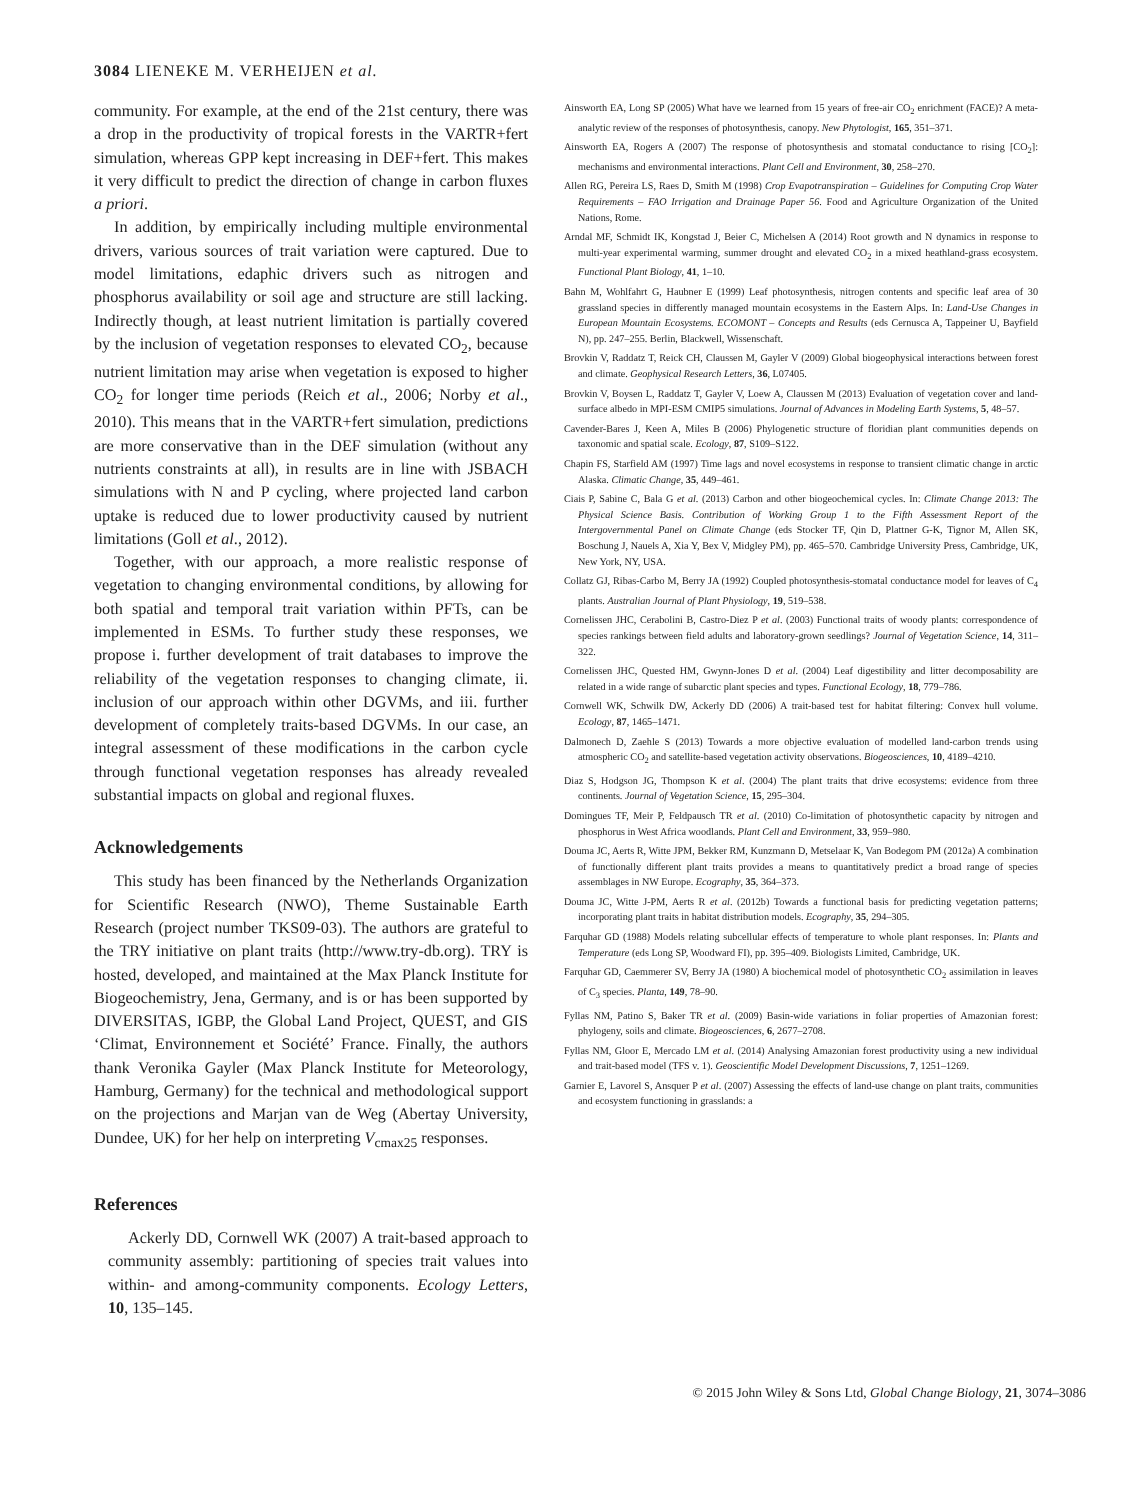3084 LIENEKE M. VERHEIJEN et al.
community. For example, at the end of the 21st century, there was a drop in the productivity of tropical forests in the VARTR+fert simulation, whereas GPP kept increasing in DEF+fert. This makes it very difficult to predict the direction of change in carbon fluxes a priori.
In addition, by empirically including multiple environmental drivers, various sources of trait variation were captured. Due to model limitations, edaphic drivers such as nitrogen and phosphorus availability or soil age and structure are still lacking. Indirectly though, at least nutrient limitation is partially covered by the inclusion of vegetation responses to elevated CO<sub>2</sub>, because nutrient limitation may arise when vegetation is exposed to higher CO<sub>2</sub> for longer time periods (Reich et al., 2006; Norby et al., 2010). This means that in the VARTR+fert simulation, predictions are more conservative than in the DEF simulation (without any nutrients constraints at all), in results are in line with JSBACH simulations with N and P cycling, where projected land carbon uptake is reduced due to lower productivity caused by nutrient limitations (Goll et al., 2012).
Together, with our approach, a more realistic response of vegetation to changing environmental conditions, by allowing for both spatial and temporal trait variation within PFTs, can be implemented in ESMs. To further study these responses, we propose i. further development of trait databases to improve the reliability of the vegetation responses to changing climate, ii. inclusion of our approach within other DGVMs, and iii. further development of completely traits-based DGVMs. In our case, an integral assessment of these modifications in the carbon cycle through functional vegetation responses has already revealed substantial impacts on global and regional fluxes.
Acknowledgements
This study has been financed by the Netherlands Organization for Scientific Research (NWO), Theme Sustainable Earth Research (project number TKS09-03). The authors are grateful to the TRY initiative on plant traits (http://www.try-db.org). TRY is hosted, developed, and maintained at the Max Planck Institute for Biogeochemistry, Jena, Germany, and is or has been supported by DIVERSITAS, IGBP, the Global Land Project, QUEST, and GIS ‘Climat, Environnement et Société’ France. Finally, the authors thank Veronika Gayler (Max Planck Institute for Meteorology, Hamburg, Germany) for the technical and methodological support on the projections and Marjan van de Weg (Abertay University, Dundee, UK) for her help on interpreting V<sub>cmax25</sub> responses.
References
Ackerly DD, Cornwell WK (2007) A trait-based approach to community assembly: partitioning of species trait values into within- and among-community components. Ecology Letters, 10, 135–145.
Ainsworth EA, Long SP (2005) What have we learned from 15 years of free-air CO<sub>2</sub> enrichment (FACE)? A meta-analytic review of the responses of photosynthesis, canopy. New Phytologist, 165, 351–371.
Ainsworth EA, Rogers A (2007) The response of photosynthesis and stomatal conductance to rising [CO<sub>2</sub>]: mechanisms and environmental interactions. Plant Cell and Environment, 30, 258–270.
Allen RG, Pereira LS, Raes D, Smith M (1998) Crop Evapotranspiration – Guidelines for Computing Crop Water Requirements – FAO Irrigation and Drainage Paper 56. Food and Agriculture Organization of the United Nations, Rome.
Arndal MF, Schmidt IK, Kongstad J, Beier C, Michelsen A (2014) Root growth and N dynamics in response to multi-year experimental warming, summer drought and elevated CO<sub>2</sub> in a mixed heathland-grass ecosystem. Functional Plant Biology, 41, 1–10.
Bahn M, Wohlfahrt G, Haubner E (1999) Leaf photosynthesis, nitrogen contents and specific leaf area of 30 grassland species in differently managed mountain ecosystems in the Eastern Alps. In: Land-Use Changes in European Mountain Ecosystems. ECOMONT – Concepts and Results (eds Cernusca A, Tappeiner U, Bayfield N), pp. 247–255. Berlin, Blackwell, Wissenschaft.
Brovkin V, Raddatz T, Reick CH, Claussen M, Gayler V (2009) Global biogeophysical interactions between forest and climate. Geophysical Research Letters, 36, L07405.
Brovkin V, Boysen L, Raddatz T, Gayler V, Loew A, Claussen M (2013) Evaluation of vegetation cover and land-surface albedo in MPI-ESM CMIP5 simulations. Journal of Advances in Modeling Earth Systems, 5, 48–57.
Cavender-Bares J, Keen A, Miles B (2006) Phylogenetic structure of floridian plant communities depends on taxonomic and spatial scale. Ecology, 87, S109–S122.
Chapin FS, Starfield AM (1997) Time lags and novel ecosystems in response to transient climatic change in arctic Alaska. Climatic Change, 35, 449–461.
Ciais P, Sabine C, Bala G et al. (2013) Carbon and other biogeochemical cycles. In: Climate Change 2013: The Physical Science Basis. Contribution of Working Group 1 to the Fifth Assessment Report of the Intergovernmental Panel on Climate Change (eds Stocker TF, Qin D, Plattner G-K, Tignor M, Allen SK, Boschung J, Nauels A, Xia Y, Bex V, Midgley PM), pp. 465–570. Cambridge University Press, Cambridge, UK, New York, NY, USA.
Collatz GJ, Ribas-Carbo M, Berry JA (1992) Coupled photosynthesis-stomatal conductance model for leaves of C<sub>4</sub> plants. Australian Journal of Plant Physiology, 19, 519–538.
Cornelissen JHC, Cerabolini B, Castro-Diez P et al. (2003) Functional traits of woody plants: correspondence of species rankings between field adults and laboratory-grown seedlings? Journal of Vegetation Science, 14, 311–322.
Cornelissen JHC, Quested HM, Gwynn-Jones D et al. (2004) Leaf digestibility and litter decomposability are related in a wide range of subarctic plant species and types. Functional Ecology, 18, 779–786.
Cornwell WK, Schwilk DW, Ackerly DD (2006) A trait-based test for habitat filtering: Convex hull volume. Ecology, 87, 1465–1471.
Dalmonech D, Zaehle S (2013) Towards a more objective evaluation of modelled land-carbon trends using atmospheric CO<sub>2</sub> and satellite-based vegetation activity observations. Biogeosciences, 10, 4189–4210.
Diaz S, Hodgson JG, Thompson K et al. (2004) The plant traits that drive ecosystems: evidence from three continents. Journal of Vegetation Science, 15, 295–304.
Domingues TF, Meir P, Feldpausch TR et al. (2010) Co-limitation of photosynthetic capacity by nitrogen and phosphorus in West Africa woodlands. Plant Cell and Environment, 33, 959–980.
Douma JC, Aerts R, Witte JPM, Bekker RM, Kunzmann D, Metselaar K, Van Bodegom PM (2012a) A combination of functionally different plant traits provides a means to quantitatively predict a broad range of species assemblages in NW Europe. Ecography, 35, 364–373.
Douma JC, Witte J-PM, Aerts R et al. (2012b) Towards a functional basis for predicting vegetation patterns; incorporating plant traits in habitat distribution models. Ecography, 35, 294–305.
Farquhar GD (1988) Models relating subcellular effects of temperature to whole plant responses. In: Plants and Temperature (eds Long SP, Woodward FI), pp. 395–409. Biologists Limited, Cambridge, UK.
Farquhar GD, Caemmerer SV, Berry JA (1980) A biochemical model of photosynthetic CO<sub>2</sub> assimilation in leaves of C<sub>3</sub> species. Planta, 149, 78–90.
Fyllas NM, Patino S, Baker TR et al. (2009) Basin-wide variations in foliar properties of Amazonian forest: phylogeny, soils and climate. Biogeosciences, 6, 2677–2708.
Fyllas NM, Gloor E, Mercado LM et al. (2014) Analysing Amazonian forest productivity using a new individual and trait-based model (TFS v. 1). Geoscientific Model Development Discussions, 7, 1251–1269.
Garnier E, Lavorel S, Ansquer P et al. (2007) Assessing the effects of land-use change on plant traits, communities and ecosystem functioning in grasslands: a
© 2015 John Wiley & Sons Ltd, Global Change Biology, 21, 3074–3086